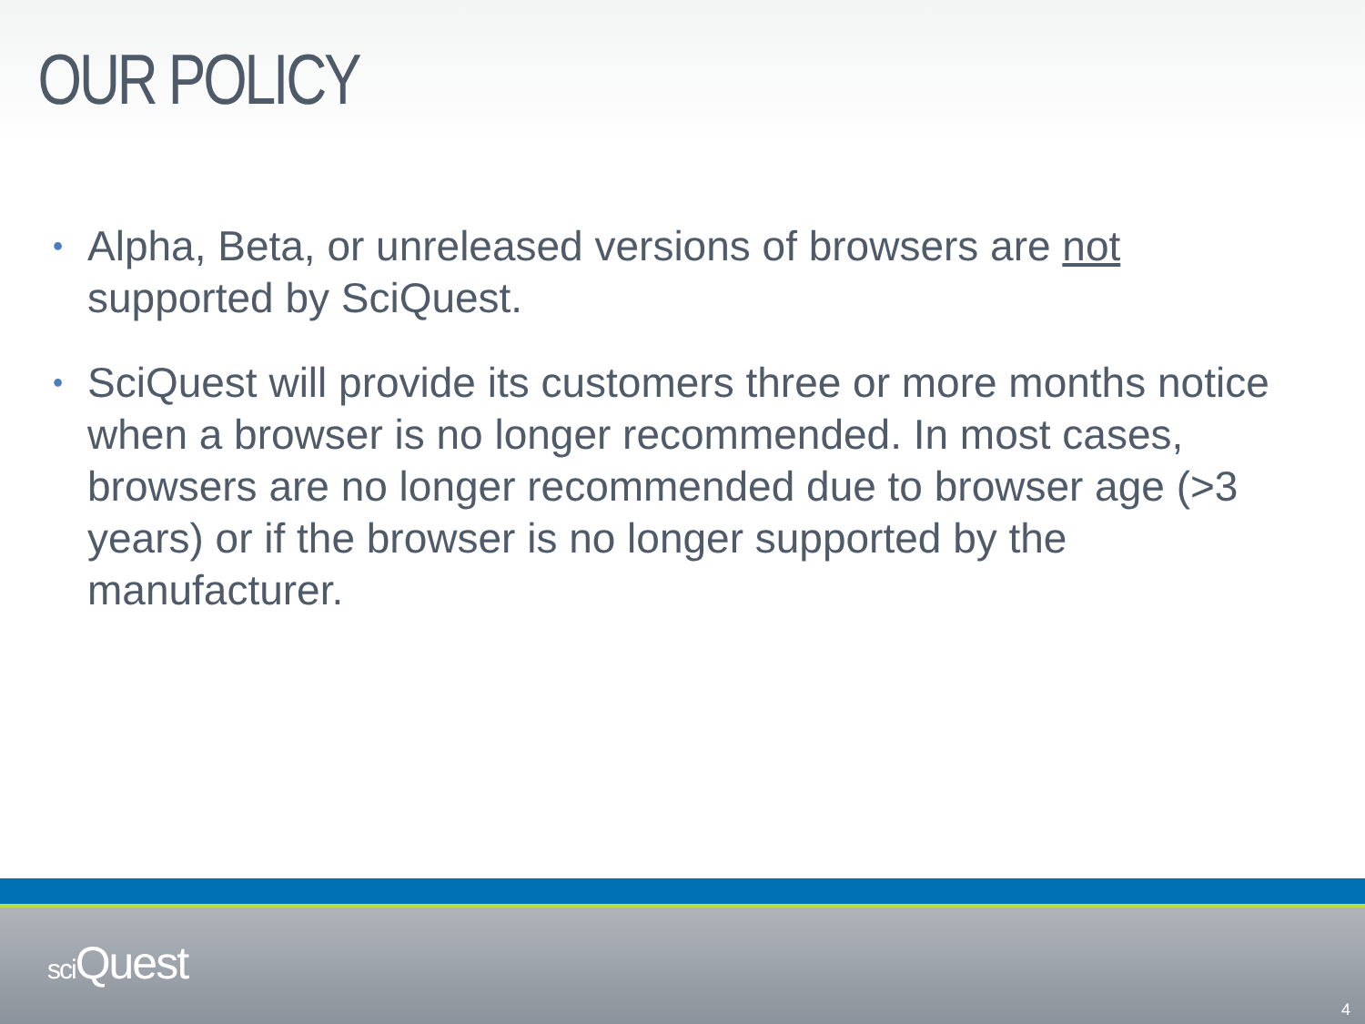OUR POLICY
• Alpha, Beta, or unreleased versions of browsers are not supported by SciQuest.
• SciQuest will provide its customers three or more months notice when a browser is no longer recommended. In most cases, browsers are no longer recommended due to browser age (>3 years) or if the browser is no longer supported by the manufacturer.
sci Quest
4